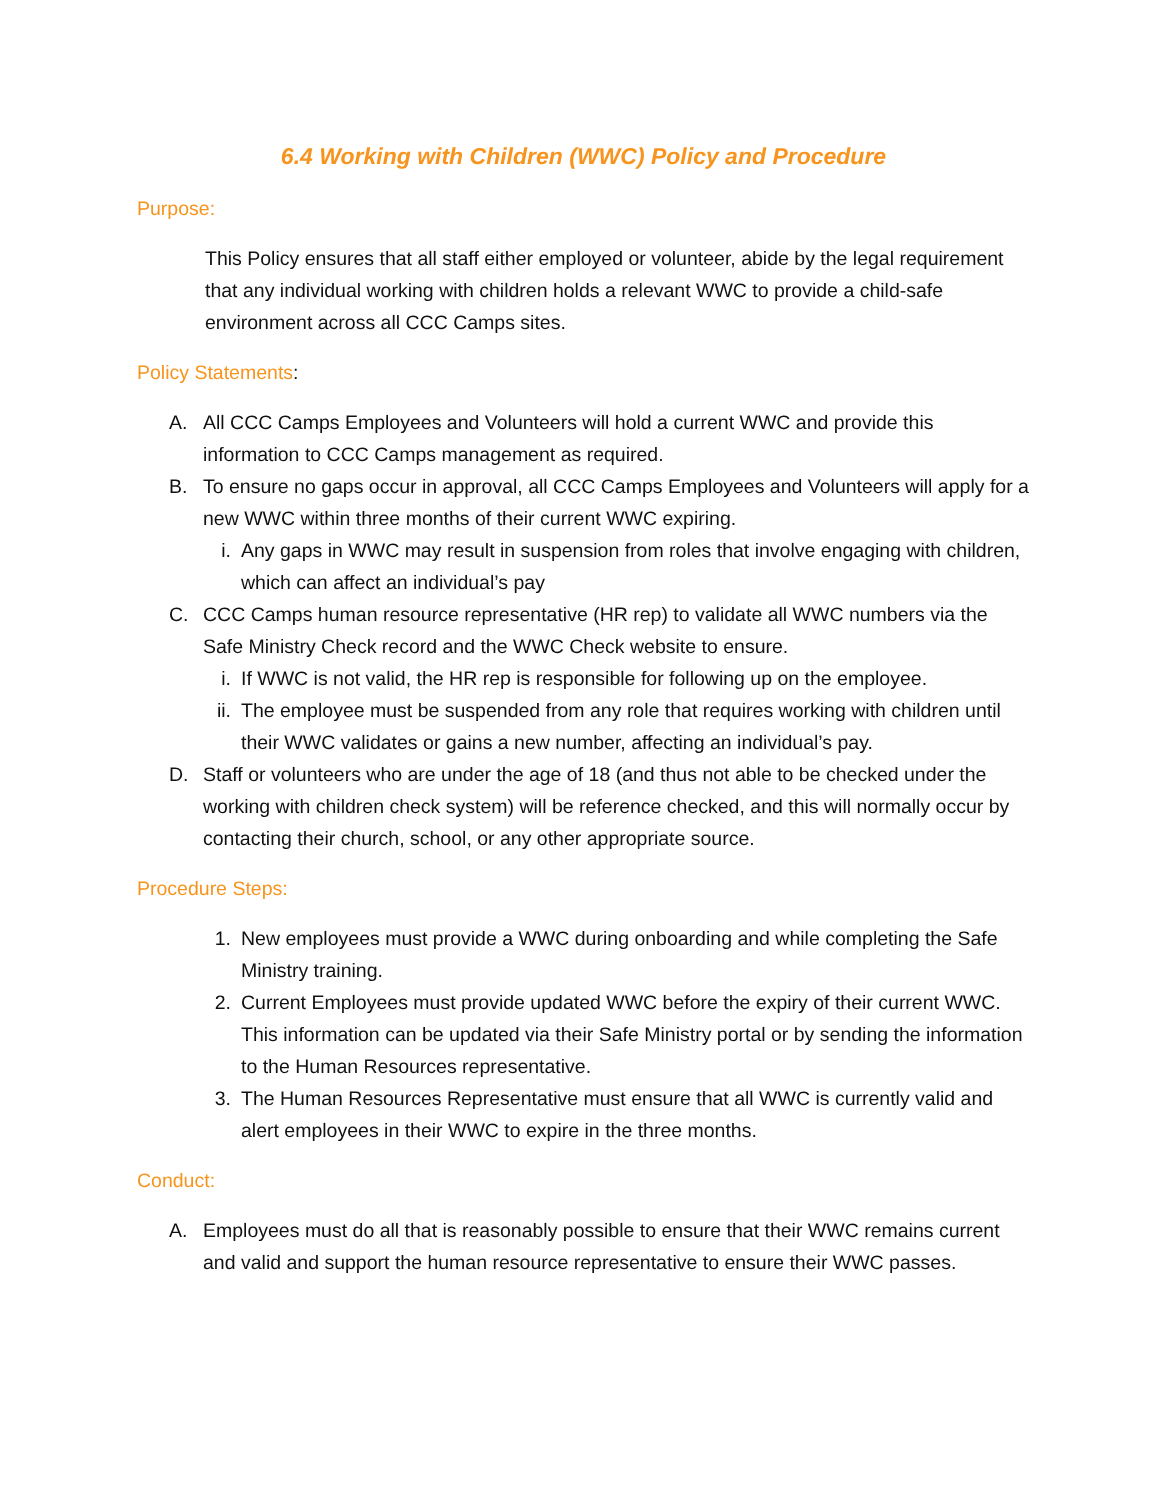6.4 Working with Children (WWC) Policy and Procedure
Purpose:
This Policy ensures that all staff either employed or volunteer, abide by the legal requirement that any individual working with children holds a relevant WWC to provide a child-safe environment across all CCC Camps sites.
Policy Statements:
A. All CCC Camps Employees and Volunteers will hold a current WWC and provide this information to CCC Camps management as required.
B. To ensure no gaps occur in approval, all CCC Camps Employees and Volunteers will apply for a new WWC within three months of their current WWC expiring.
i. Any gaps in WWC may result in suspension from roles that involve engaging with children, which can affect an individual’s pay
C. CCC Camps human resource representative (HR rep) to validate all WWC numbers via the Safe Ministry Check record and the WWC Check website to ensure.
i. If WWC is not valid, the HR rep is responsible for following up on the employee.
ii. The employee must be suspended from any role that requires working with children until their WWC validates or gains a new number, affecting an individual’s pay.
D. Staff or volunteers who are under the age of 18 (and thus not able to be checked under the working with children check system) will be reference checked, and this will normally occur by contacting their church, school, or any other appropriate source.
Procedure Steps:
1. New employees must provide a WWC during onboarding and while completing the Safe Ministry training.
2. Current Employees must provide updated WWC before the expiry of their current WWC. This information can be updated via their Safe Ministry portal or by sending the information to the Human Resources representative.
3. The Human Resources Representative must ensure that all WWC is currently valid and alert employees in their WWC to expire in the three months.
Conduct:
A. Employees must do all that is reasonably possible to ensure that their WWC remains current and valid and support the human resource representative to ensure their WWC passes.